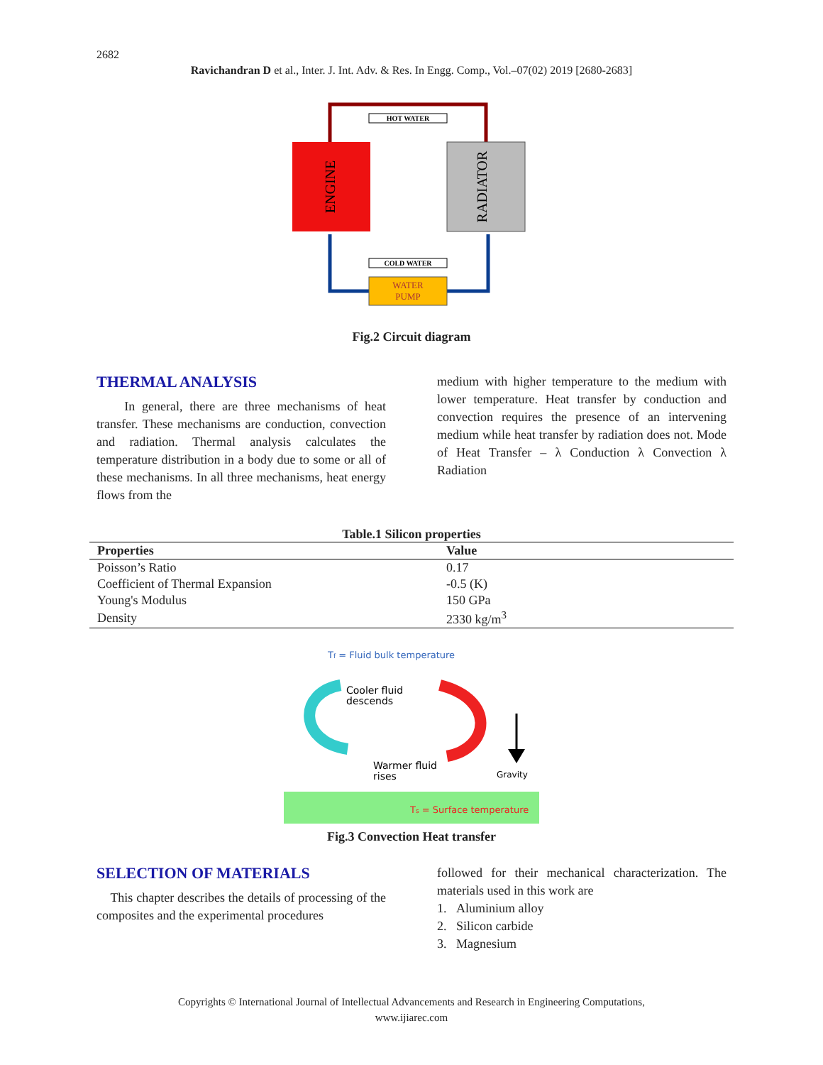2682
Ravichandran D et al., Inter. J. Int. Adv. & Res. In Engg. Comp., Vol.–07(02) 2019 [2680-2683]
HOT WATER
COLD WATER
WATER
PUMP
ENGINE
RADIATOR
Fig.2 Circuit diagram
THERMAL ANALYSIS
In general, there are three mechanisms of heat transfer. These mechanisms are conduction, convection and radiation. Thermal analysis calculates the temperature distribution in a body due to some or all of these mechanisms. In all three mechanisms, heat energy flows from the
medium with higher temperature to the medium with lower temperature. Heat transfer by conduction and convection requires the presence of an intervening medium while heat transfer by radiation does not. Mode of Heat Transfer – λ Conduction λ Convection λ Radiation
Table.1 Silicon properties
| Properties | Value |
| --- | --- |
| Poisson’s Ratio | 0.17 |
| Coefficient of Thermal Expansion | -0.5 (K) |
| Young's Modulus | 150 GPa |
| Density | 2330 kg/m<sup>3</sup> |
Tf = Fluid bulk temperature
Cooler fluid
descends
Warmer fluid
rises
Gravity
Ts = Surface temperature
Fig.3 Convection Heat transfer
SELECTION OF MATERIALS
This chapter describes the details of processing of the composites and the experimental procedures
followed for their mechanical characterization. The materials used in this work are
1. Aluminium alloy
2. Silicon carbide
3. Magnesium
Copyrights © International Journal of Intellectual Advancements and Research in Engineering Computations,
www.ijiarec.com